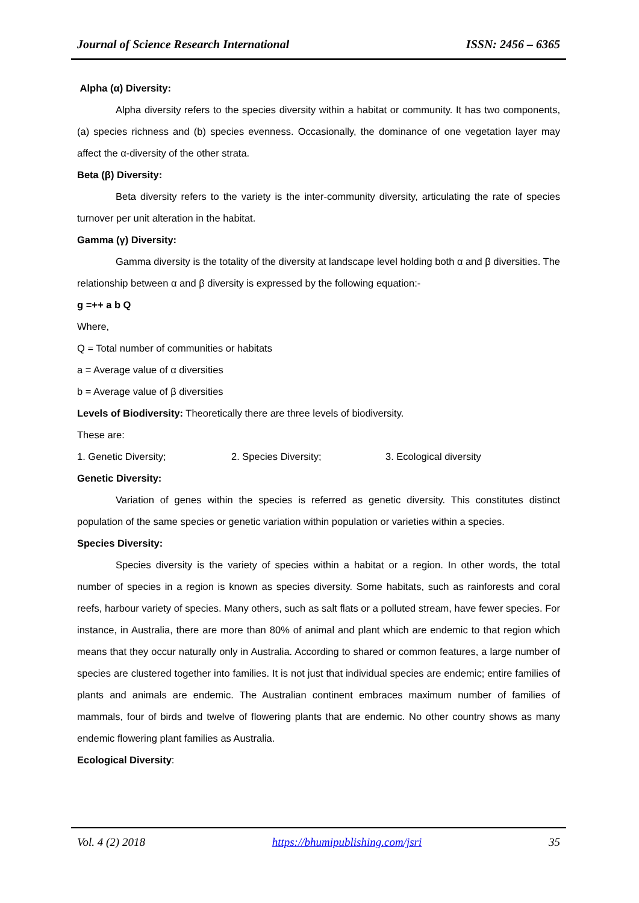Journal of Science Research International ISSN: 2456 – 6365
Alpha (α) Diversity:
Alpha diversity refers to the species diversity within a habitat or community. It has two components, (a) species richness and (b) species evenness. Occasionally, the dominance of one vegetation layer may affect the α-diversity of the other strata.
Beta (β) Diversity:
Beta diversity refers to the variety is the inter-community diversity, articulating the rate of species turnover per unit alteration in the habitat.
Gamma (γ) Diversity:
Gamma diversity is the totality of the diversity at landscape level holding both α and β diversities. The relationship between α and β diversity is expressed by the following equation:-
g =++ a b Q
Where,
Q = Total number of communities or habitats
a = Average value of α diversities
b = Average value of β diversities
Levels of Biodiversity: Theoretically there are three levels of biodiversity.
These are:
1. Genetic Diversity; 2. Species Diversity; 3. Ecological diversity
Genetic Diversity:
Variation of genes within the species is referred as genetic diversity. This constitutes distinct population of the same species or genetic variation within population or varieties within a species.
Species Diversity:
Species diversity is the variety of species within a habitat or a region. In other words, the total number of species in a region is known as species diversity. Some habitats, such as rainforests and coral reefs, harbour variety of species. Many others, such as salt flats or a polluted stream, have fewer species. For instance, in Australia, there are more than 80% of animal and plant which are endemic to that region which means that they occur naturally only in Australia. According to shared or common features, a large number of species are clustered together into families. It is not just that individual species are endemic; entire families of plants and animals are endemic. The Australian continent embraces maximum number of families of mammals, four of birds and twelve of flowering plants that are endemic. No other country shows as many endemic flowering plant families as Australia.
Ecological Diversity:
Vol. 4 (2) 2018 https://bhumipublishing.com/jsri 35